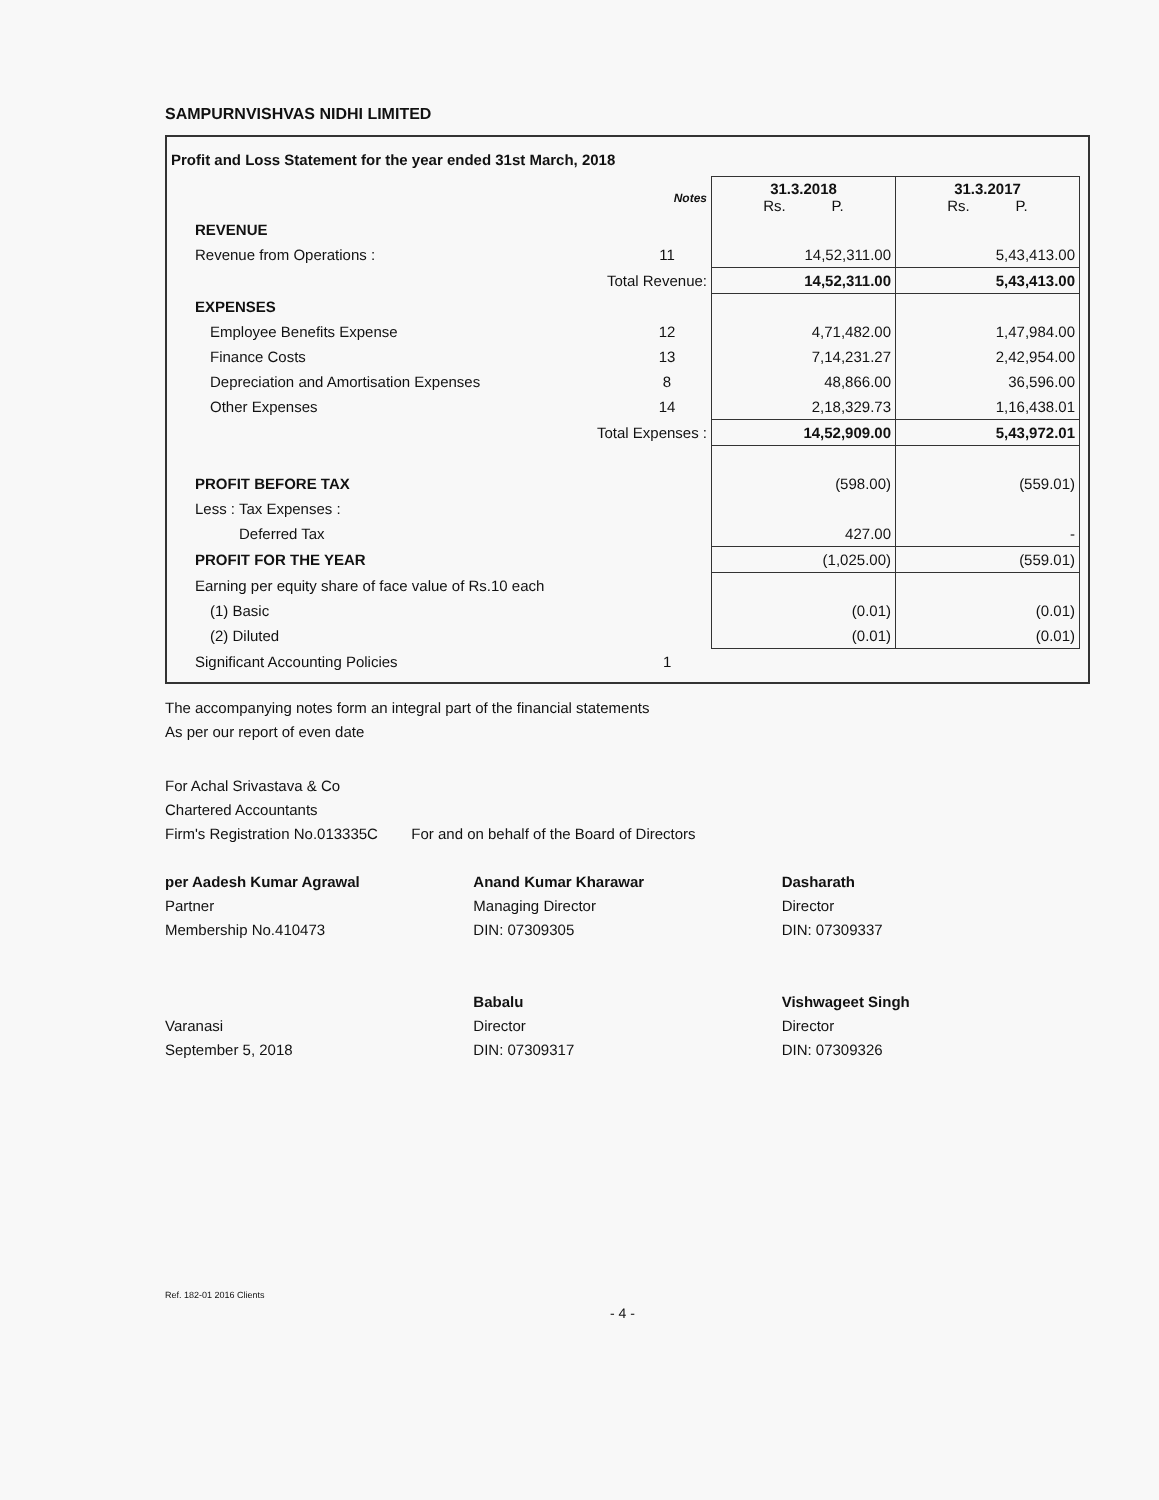SAMPURNVISHVAS NIDHI LIMITED
Profit and Loss Statement for the year ended 31st March, 2018
| | Notes | 31.3.2018 Rs. P. | 31.3.2017 Rs. P. |
| REVENUE | | | |
| Revenue from Operations : | 11 | 14,52,311.00 | 5,43,413.00 |
| Total Revenue: | | 14,52,311.00 | 5,43,413.00 |
| EXPENSES | | | |
| Employee Benefits Expense | 12 | 4,71,482.00 | 1,47,984.00 |
| Finance Costs | 13 | 7,14,231.27 | 2,42,954.00 |
| Depreciation and Amortisation Expenses | 8 | 48,866.00 | 36,596.00 |
| Other Expenses | 14 | 2,18,329.73 | 1,16,438.01 |
| Total Expenses : | | 14,52,909.00 | 5,43,972.01 |
| PROFIT BEFORE TAX | | (598.00) | (559.01) |
| Less : Tax Expenses : | | | |
| Deferred Tax | | 427.00 | - |
| PROFIT FOR THE YEAR | | (1,025.00) | (559.01) |
| Earning per equity share of face value of Rs.10 each | | | |
| (1) Basic | | (0.01) | (0.01) |
| (2) Diluted | | (0.01) | (0.01) |
| Significant Accounting Policies | 1 | | |
The accompanying notes form an integral part of the financial statements
As per our report of even date
For Achal Srivastava & Co
Chartered Accountants
Firm's Registration No.013335C For and on behalf of the Board of Directors
per Aadesh Kumar Agrawal
Partner
Membership No.410473
Varanasi
September 5, 2018
Anand Kumar Kharawar
Managing Director
DIN: 07309305
Babalu
Director
DIN: 07309317
Dasharath
Director
DIN: 07309337
Vishwageet Singh
Director
DIN: 07309326
Ref. 182-01 2016 Clients
- 4 -